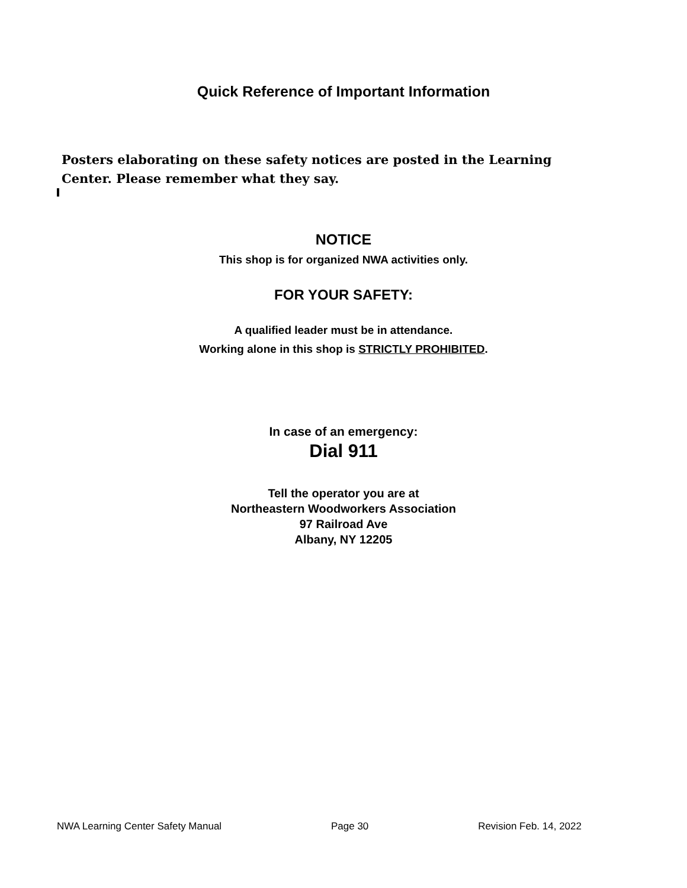Quick Reference of Important Information
Posters elaborating on these safety notices are posted in the Learning Center. Please remember what they say.
NOTICE
This shop is for organized NWA activities only.
FOR YOUR SAFETY:
A qualified leader must be in attendance.
Working alone in this shop is STRICTLY PROHIBITED.
In case of an emergency:
Dial 911
Tell the operator you are at
Northeastern Woodworkers Association
97 Railroad Ave
Albany, NY 12205
NWA Learning Center Safety Manual Page 30 Revision Feb. 14, 2022